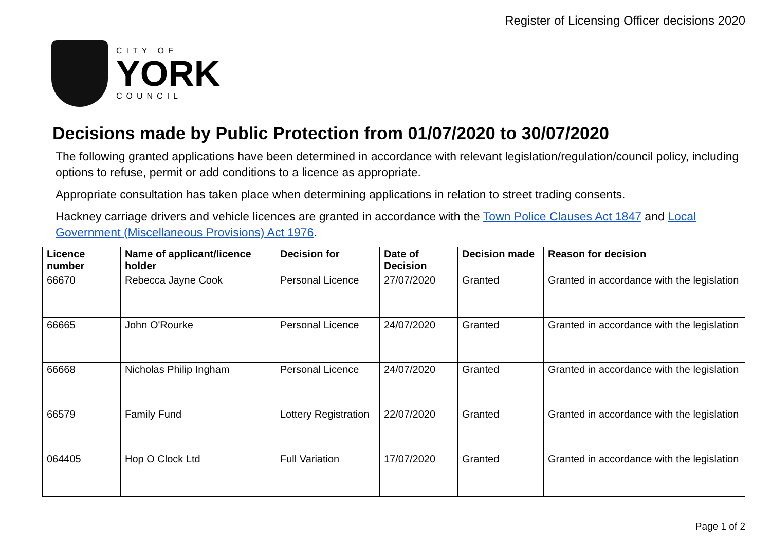Register of Licensing Officer decisions 2020
CITY OF
YORK
COUNCIL
Decisions made by Public Protection from 01/07/2020 to 30/07/2020
The following granted applications have been determined in accordance with relevant legislation/regulation/council policy, including options to refuse, permit or add conditions to a licence as appropriate.
Appropriate consultation has taken place when determining applications in relation to street trading consents.
Hackney carriage drivers and vehicle licences are granted in accordance with the Town Police Clauses Act 1847 and Local Government (Miscellaneous Provisions) Act 1976.
| Licence number | Name of applicant/licence holder | Decision for | Date of Decision | Decision made | Reason for decision |
| --- | --- | --- | --- | --- | --- |
| 66670 | Rebecca Jayne Cook | Personal Licence | 27/07/2020 | Granted | Granted in accordance with the legislation |
| 66665 | John O'Rourke | Personal Licence | 24/07/2020 | Granted | Granted in accordance with the legislation |
| 66668 | Nicholas Philip Ingham | Personal Licence | 24/07/2020 | Granted | Granted in accordance with the legislation |
| 66579 | Family Fund | Lottery Registration | 22/07/2020 | Granted | Granted in accordance with the legislation |
| 064405 | Hop O Clock Ltd | Full Variation | 17/07/2020 | Granted | Granted in accordance with the legislation |
Page 1 of 2